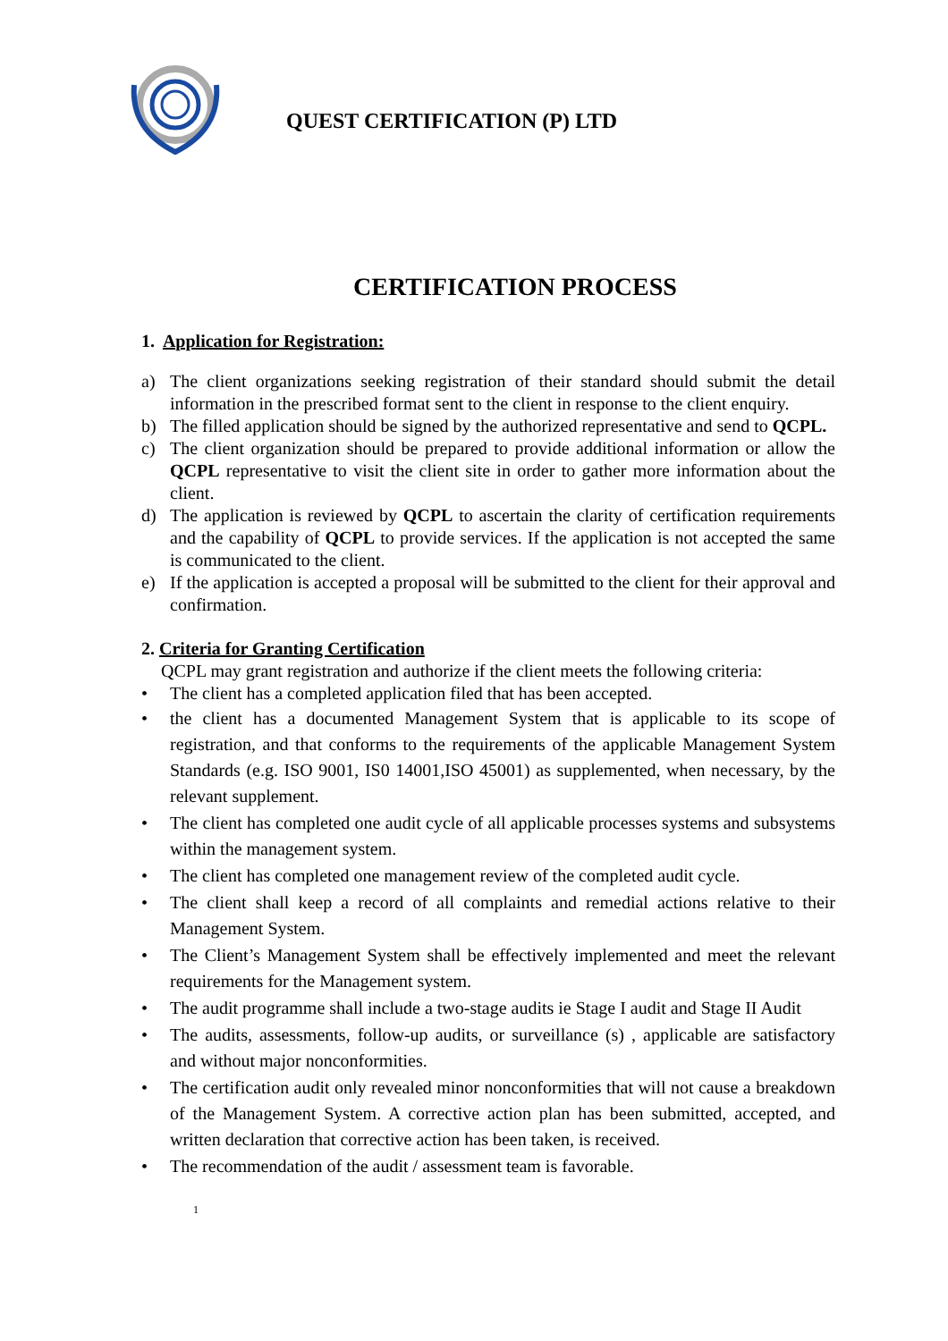QUEST CERTIFICATION (P) LTD
CERTIFICATION PROCESS
1. Application for Registration:
a) The client organizations seeking registration of their standard should submit the detail information in the prescribed format sent to the client in response to the client enquiry.
b) The filled application should be signed by the authorized representative and send to QCPL.
c) The client organization should be prepared to provide additional information or allow the QCPL representative to visit the client site in order to gather more information about the client.
d) The application is reviewed by QCPL to ascertain the clarity of certification requirements and the capability of QCPL to provide services. If the application is not accepted the same is communicated to the client.
e) If the application is accepted a proposal will be submitted to the client for their approval and confirmation.
2. Criteria for Granting Certification
QCPL may grant registration and authorize if the client meets the following criteria:
• The client has a completed application filed that has been accepted.
• the client has a documented Management System that is applicable to its scope of registration, and that conforms to the requirements of the applicable Management System Standards (e.g. ISO 9001, IS0 14001,ISO 45001) as supplemented, when necessary, by the relevant supplement.
• The client has completed one audit cycle of all applicable processes systems and subsystems within the management system.
• The client has completed one management review of the completed audit cycle.
• The client shall keep a record of all complaints and remedial actions relative to their Management System.
• The Client’s Management System shall be effectively implemented and meet the relevant requirements for the Management system.
• The audit programme shall include a two-stage audits ie Stage I audit and Stage II Audit
• The audits, assessments, follow-up audits, or surveillance (s) , applicable are satisfactory and without major nonconformities.
• The certification audit only revealed minor nonconformities that will not cause a breakdown of the Management System. A corrective action plan has been submitted, accepted, and written declaration that corrective action has been taken, is received.
• The recommendation of the audit / assessment team is favorable.
1